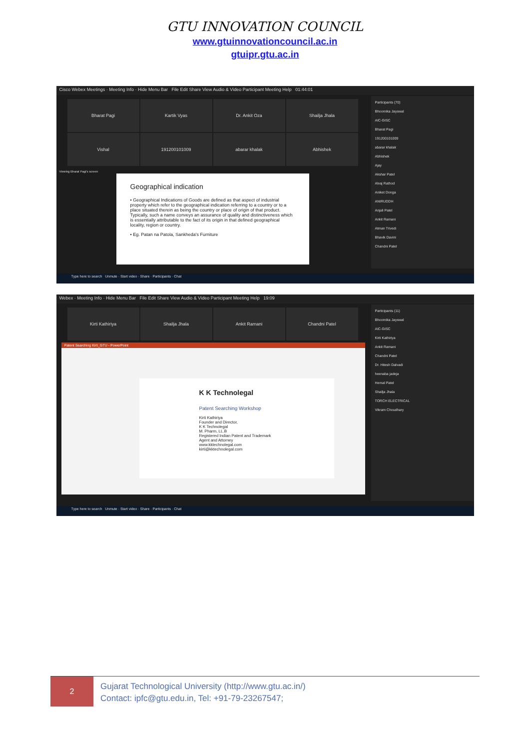GTU INNOVATION COUNCIL
www.gtuinnovationcouncil.ac.in
gtuipr.gtu.ac.in
Cisco Webex Meetings · Meeting Info · Hide Menu Bar File Edit Share View Audio & Video Participant Meeting Help 01:44:01
Bharat Pagi
Kartik Vyas
Dr. Ankit Oza
Shailja Jhala
Vishal
191200101009
abarar khalak
Abhishek
Viewing Bharat Pagi's screen
Participants (70)
Bhoomika Jayswal
AIC-GISC
Bharat Pagi
191200101009
abarar khalak
Abhishek
Ajay
Akshar Patel
Alvaj Rathod
Aniket Donga
ANIRUDDH
Anjali Patel
Ankit Ramani
Atman Trivedi
Bhavik Davini
Chandni Patel
Geographical indication
• Geographical Indications of Goods are defined as that aspect of industrial property which refer to the geographical indication referring to a country or to a place situated therein as being the country or place of origin of that product. Typically, such a name conveys an assurance of quality and distinctiveness which is essentially attributable to the fact of its origin in that defined geographical locality, region or country.
• Eg. Patan na Patola, Sankheda's Furniture
Type here to search Unmute · Start video · Share · Participants · Chat
Webex · Meeting Info · Hide Menu Bar File Edit Share View Audio & Video Participant Meeting Help 19:09
Kirti Kathiriya
Shailja Jhala
Ankit Ramani
Chandni Patel
Participants (11)
Bhoomika Jayswal
AIC-GISC
Kirti Kathiriya
Ankit Ramani
Chandni Patel
Dr. Hitesh Dalvadi
heenaba jadeja
Hemal Patel
Shailja Jhala
TORCH ELECTRICAL
Vikram Choudhary
Patent Searching Kirti_GTU - PowerPoint
K K Technolegal
Patent Searching Workshop
Kirti Kathiriya
Founder and Director,
K K Technolegal
M. Pharm, LL.B
Registered Indian Patent and Trademark Agent and Attorney
www.kktechnolegal.com
kirti@kktechnolegal.com
Type here to search Unmute · Start video · Share · Participants · Chat
2
Gujarat Technological University (http://www.gtu.ac.in/)
Contact: ipfc@gtu.edu.in, Tel: +91-79-23267547;